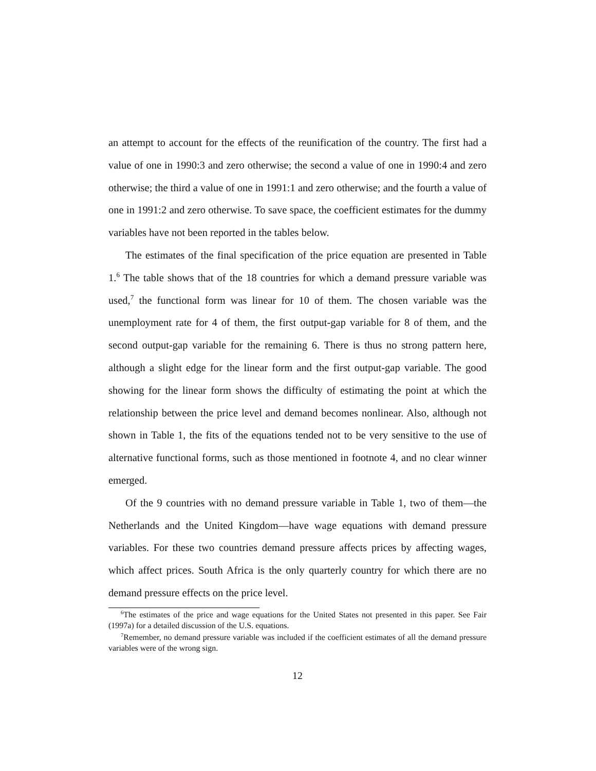an attempt to account for the effects of the reunification of the country. The first had a value of one in 1990:3 and zero otherwise; the second a value of one in 1990:4 and zero otherwise; the third a value of one in 1991:1 and zero otherwise; and the fourth a value of one in 1991:2 and zero otherwise. To save space, the coefficient estimates for the dummy variables have not been reported in the tables below.
The estimates of the final specification of the price equation are presented in Table 1.<sup>6</sup> The table shows that of the 18 countries for which a demand pressure variable was used,<sup>7</sup> the functional form was linear for 10 of them. The chosen variable was the unemployment rate for 4 of them, the first output-gap variable for 8 of them, and the second output-gap variable for the remaining 6. There is thus no strong pattern here, although a slight edge for the linear form and the first output-gap variable. The good showing for the linear form shows the difficulty of estimating the point at which the relationship between the price level and demand becomes nonlinear. Also, although not shown in Table 1, the fits of the equations tended not to be very sensitive to the use of alternative functional forms, such as those mentioned in footnote 4, and no clear winner emerged.
Of the 9 countries with no demand pressure variable in Table 1, two of them—the Netherlands and the United Kingdom—have wage equations with demand pressure variables. For these two countries demand pressure affects prices by affecting wages, which affect prices. South Africa is the only quarterly country for which there are no demand pressure effects on the price level.
<sup>6</sup> The estimates of the price and wage equations for the United States not presented in this paper. See Fair (1997a) for a detailed discussion of the U.S. equations.
<sup>7</sup> Remember, no demand pressure variable was included if the coefficient estimates of all the demand pressure variables were of the wrong sign.
12